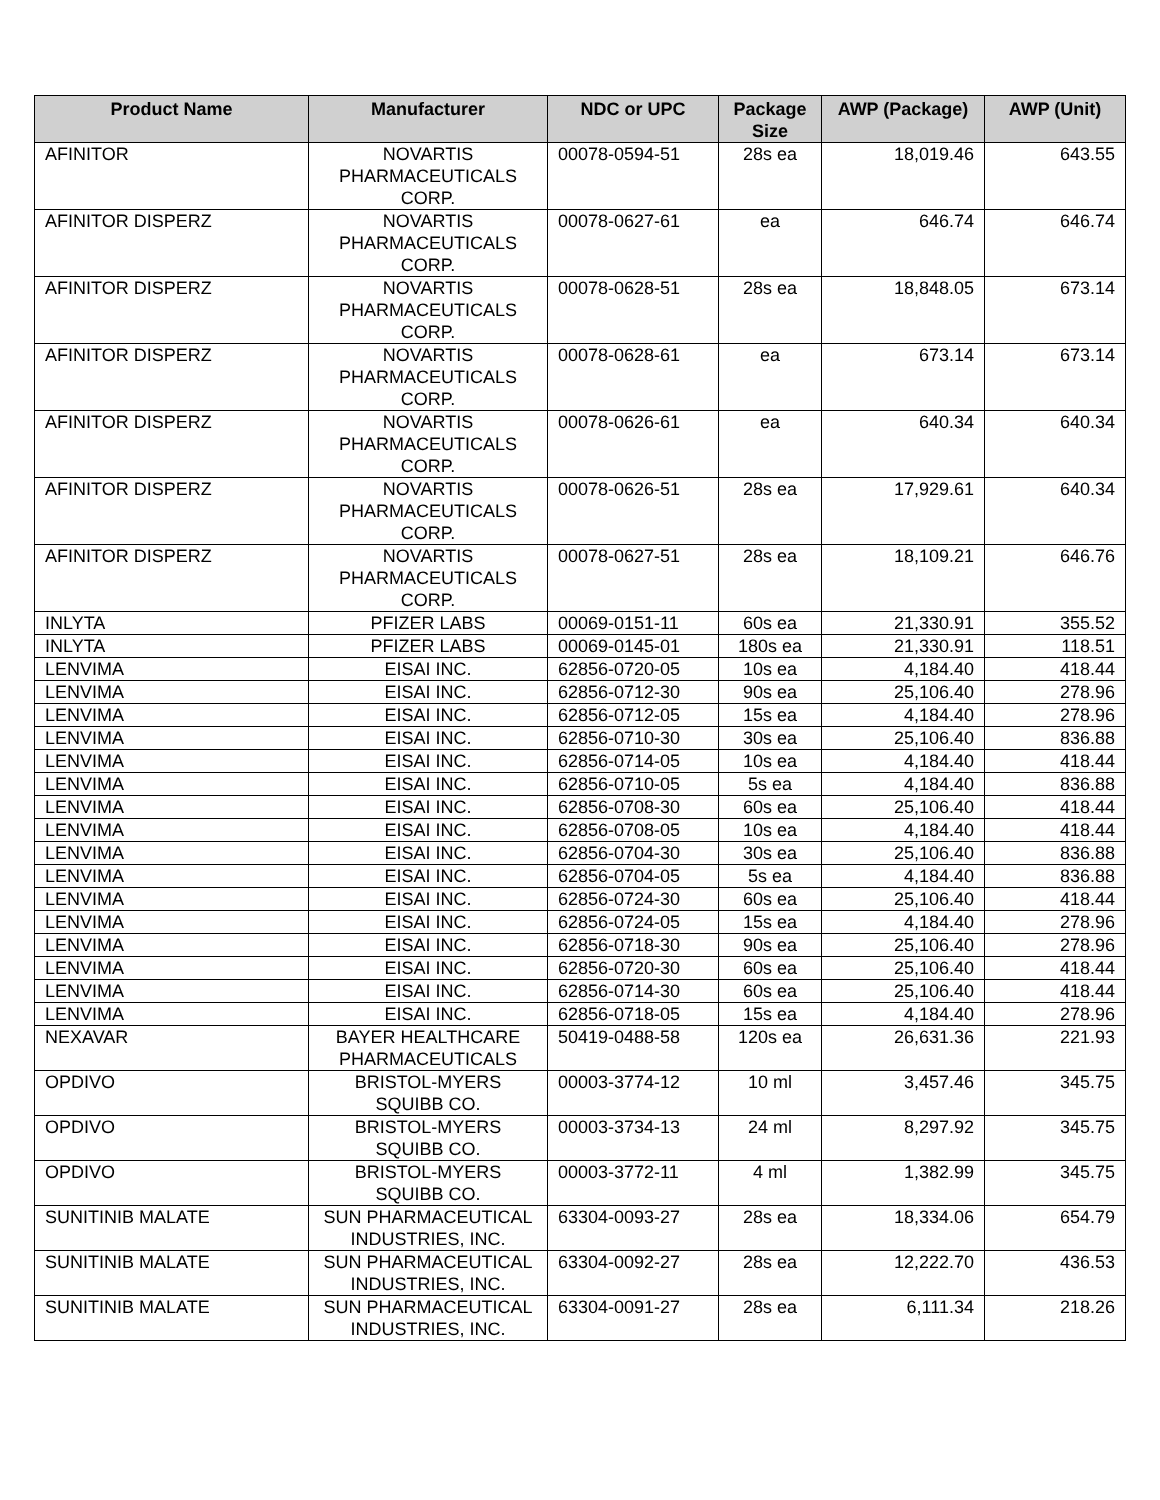| Product Name | Manufacturer | NDC or UPC | Package Size | AWP (Package) | AWP (Unit) |
| --- | --- | --- | --- | --- | --- |
| AFINITOR | NOVARTIS PHARMACEUTICALS CORP. | 00078-0594-51 | 28s ea | 18,019.46 | 643.55 |
| AFINITOR DISPERZ | NOVARTIS PHARMACEUTICALS CORP. | 00078-0627-61 | ea | 646.74 | 646.74 |
| AFINITOR DISPERZ | NOVARTIS PHARMACEUTICALS CORP. | 00078-0628-51 | 28s ea | 18,848.05 | 673.14 |
| AFINITOR DISPERZ | NOVARTIS PHARMACEUTICALS CORP. | 00078-0628-61 | ea | 673.14 | 673.14 |
| AFINITOR DISPERZ | NOVARTIS PHARMACEUTICALS CORP. | 00078-0626-61 | ea | 640.34 | 640.34 |
| AFINITOR DISPERZ | NOVARTIS PHARMACEUTICALS CORP. | 00078-0626-51 | 28s ea | 17,929.61 | 640.34 |
| AFINITOR DISPERZ | NOVARTIS PHARMACEUTICALS CORP. | 00078-0627-51 | 28s ea | 18,109.21 | 646.76 |
| INLYTA | PFIZER LABS | 00069-0151-11 | 60s ea | 21,330.91 | 355.52 |
| INLYTA | PFIZER LABS | 00069-0145-01 | 180s ea | 21,330.91 | 118.51 |
| LENVIMA | EISAI INC. | 62856-0720-05 | 10s ea | 4,184.40 | 418.44 |
| LENVIMA | EISAI INC. | 62856-0712-30 | 90s ea | 25,106.40 | 278.96 |
| LENVIMA | EISAI INC. | 62856-0712-05 | 15s ea | 4,184.40 | 278.96 |
| LENVIMA | EISAI INC. | 62856-0710-30 | 30s ea | 25,106.40 | 836.88 |
| LENVIMA | EISAI INC. | 62856-0714-05 | 10s ea | 4,184.40 | 418.44 |
| LENVIMA | EISAI INC. | 62856-0710-05 | 5s ea | 4,184.40 | 836.88 |
| LENVIMA | EISAI INC. | 62856-0708-30 | 60s ea | 25,106.40 | 418.44 |
| LENVIMA | EISAI INC. | 62856-0708-05 | 10s ea | 4,184.40 | 418.44 |
| LENVIMA | EISAI INC. | 62856-0704-30 | 30s ea | 25,106.40 | 836.88 |
| LENVIMA | EISAI INC. | 62856-0704-05 | 5s ea | 4,184.40 | 836.88 |
| LENVIMA | EISAI INC. | 62856-0724-30 | 60s ea | 25,106.40 | 418.44 |
| LENVIMA | EISAI INC. | 62856-0724-05 | 15s ea | 4,184.40 | 278.96 |
| LENVIMA | EISAI INC. | 62856-0718-30 | 90s ea | 25,106.40 | 278.96 |
| LENVIMA | EISAI INC. | 62856-0720-30 | 60s ea | 25,106.40 | 418.44 |
| LENVIMA | EISAI INC. | 62856-0714-30 | 60s ea | 25,106.40 | 418.44 |
| LENVIMA | EISAI INC. | 62856-0718-05 | 15s ea | 4,184.40 | 278.96 |
| NEXAVAR | BAYER HEALTHCARE PHARMACEUTICALS | 50419-0488-58 | 120s ea | 26,631.36 | 221.93 |
| OPDIVO | BRISTOL-MYERS SQUIBB CO. | 00003-3774-12 | 10 ml | 3,457.46 | 345.75 |
| OPDIVO | BRISTOL-MYERS SQUIBB CO. | 00003-3734-13 | 24 ml | 8,297.92 | 345.75 |
| OPDIVO | BRISTOL-MYERS SQUIBB CO. | 00003-3772-11 | 4 ml | 1,382.99 | 345.75 |
| SUNITINIB MALATE | SUN PHARMACEUTICAL INDUSTRIES, INC. | 63304-0093-27 | 28s ea | 18,334.06 | 654.79 |
| SUNITINIB MALATE | SUN PHARMACEUTICAL INDUSTRIES, INC. | 63304-0092-27 | 28s ea | 12,222.70 | 436.53 |
| SUNITINIB MALATE | SUN PHARMACEUTICAL INDUSTRIES, INC. | 63304-0091-27 | 28s ea | 6,111.34 | 218.26 |